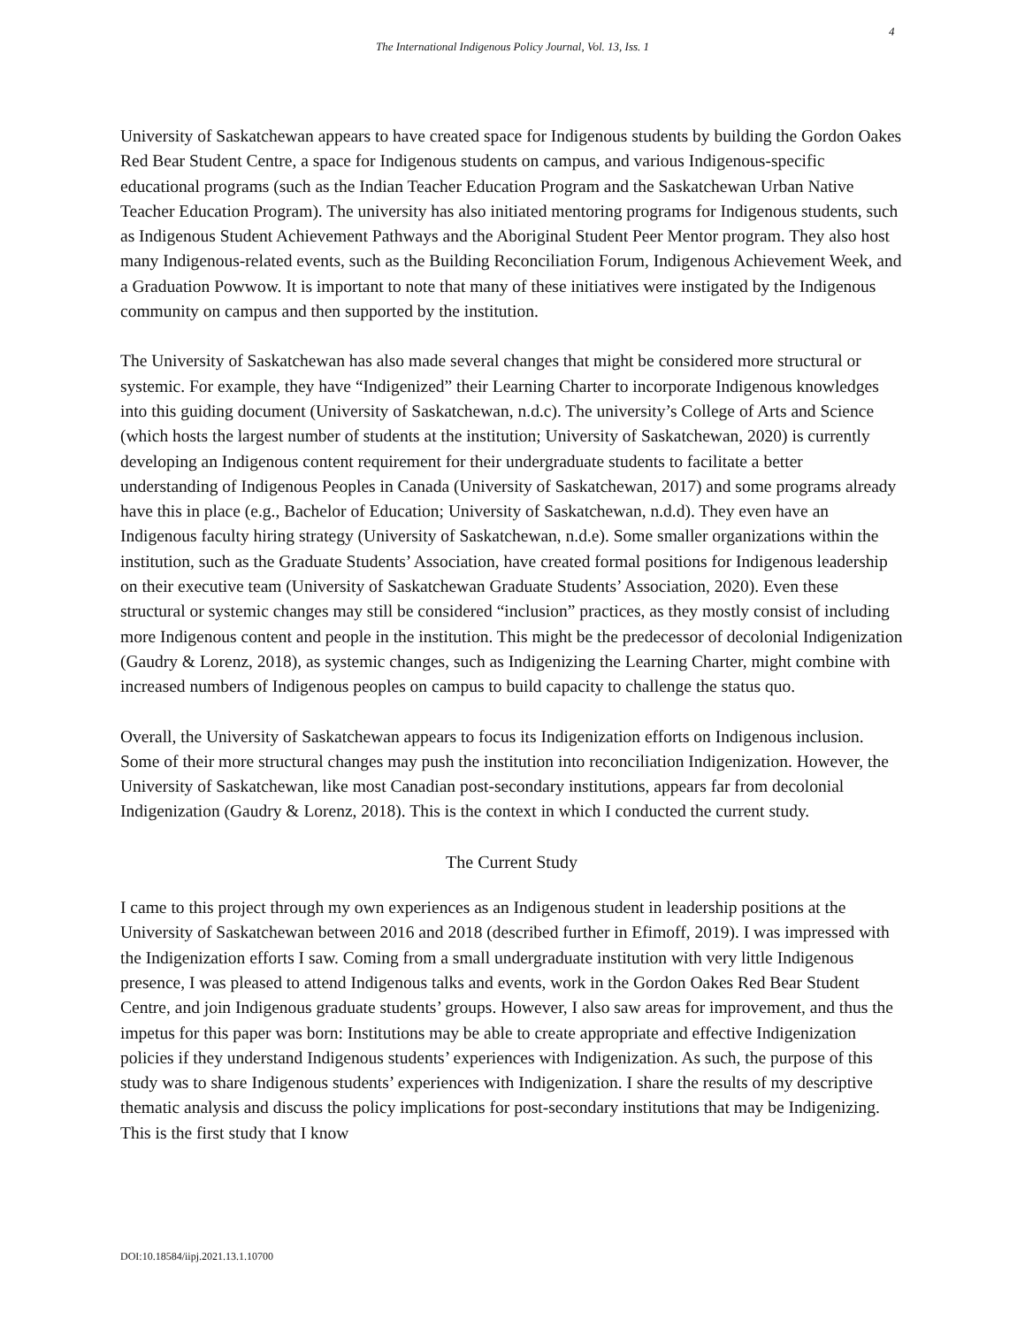4
The International Indigenous Policy Journal, Vol. 13, Iss. 1
University of Saskatchewan appears to have created space for Indigenous students by building the Gordon Oakes Red Bear Student Centre, a space for Indigenous students on campus, and various Indigenous-specific educational programs (such as the Indian Teacher Education Program and the Saskatchewan Urban Native Teacher Education Program). The university has also initiated mentoring programs for Indigenous students, such as Indigenous Student Achievement Pathways and the Aboriginal Student Peer Mentor program. They also host many Indigenous-related events, such as the Building Reconciliation Forum, Indigenous Achievement Week, and a Graduation Powwow. It is important to note that many of these initiatives were instigated by the Indigenous community on campus and then supported by the institution.
The University of Saskatchewan has also made several changes that might be considered more structural or systemic. For example, they have “Indigenized” their Learning Charter to incorporate Indigenous knowledges into this guiding document (University of Saskatchewan, n.d.c). The university’s College of Arts and Science (which hosts the largest number of students at the institution; University of Saskatchewan, 2020) is currently developing an Indigenous content requirement for their undergraduate students to facilitate a better understanding of Indigenous Peoples in Canada (University of Saskatchewan, 2017) and some programs already have this in place (e.g., Bachelor of Education; University of Saskatchewan, n.d.d). They even have an Indigenous faculty hiring strategy (University of Saskatchewan, n.d.e). Some smaller organizations within the institution, such as the Graduate Students’ Association, have created formal positions for Indigenous leadership on their executive team (University of Saskatchewan Graduate Students’ Association, 2020). Even these structural or systemic changes may still be considered “inclusion” practices, as they mostly consist of including more Indigenous content and people in the institution. This might be the predecessor of decolonial Indigenization (Gaudry & Lorenz, 2018), as systemic changes, such as Indigenizing the Learning Charter, might combine with increased numbers of Indigenous peoples on campus to build capacity to challenge the status quo.
Overall, the University of Saskatchewan appears to focus its Indigenization efforts on Indigenous inclusion. Some of their more structural changes may push the institution into reconciliation Indigenization. However, the University of Saskatchewan, like most Canadian post-secondary institutions, appears far from decolonial Indigenization (Gaudry & Lorenz, 2018). This is the context in which I conducted the current study.
The Current Study
I came to this project through my own experiences as an Indigenous student in leadership positions at the University of Saskatchewan between 2016 and 2018 (described further in Efimoff, 2019). I was impressed with the Indigenization efforts I saw. Coming from a small undergraduate institution with very little Indigenous presence, I was pleased to attend Indigenous talks and events, work in the Gordon Oakes Red Bear Student Centre, and join Indigenous graduate students’ groups. However, I also saw areas for improvement, and thus the impetus for this paper was born: Institutions may be able to create appropriate and effective Indigenization policies if they understand Indigenous students’ experiences with Indigenization. As such, the purpose of this study was to share Indigenous students’ experiences with Indigenization. I share the results of my descriptive thematic analysis and discuss the policy implications for post-secondary institutions that may be Indigenizing. This is the first study that I know
DOI:10.18584/iipj.2021.13.1.10700